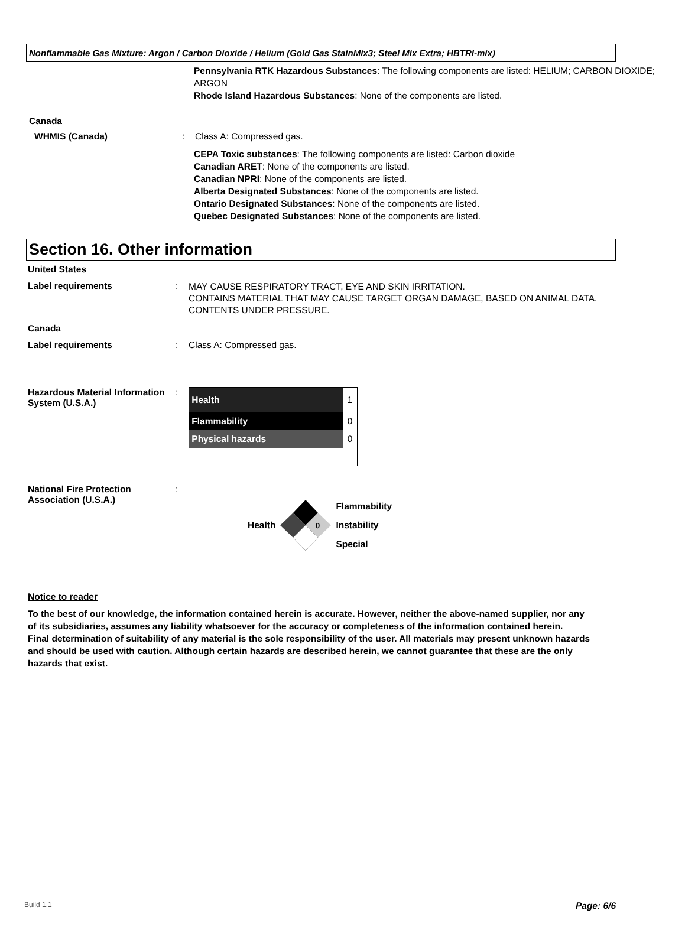Nonflammable Gas Mixture: Argon / Carbon Dioxide / Helium (Gold Gas StainMix3; Steel Mix Extra; HBTRI-mix)
Pennsylvania RTK Hazardous Substances: The following components are listed: HELIUM; CARBON DIOXIDE; ARGON
Rhode Island Hazardous Substances: None of the components are listed.
Canada
WHMIS (Canada) : Class A: Compressed gas.
CEPA Toxic substances: The following components are listed: Carbon dioxide
Canadian ARET: None of the components are listed.
Canadian NPRI: None of the components are listed.
Alberta Designated Substances: None of the components are listed.
Ontario Designated Substances: None of the components are listed.
Quebec Designated Substances: None of the components are listed.
Section 16. Other information
United States
Label requirements :
MAY CAUSE RESPIRATORY TRACT, EYE AND SKIN IRRITATION.
CONTAINS MATERIAL THAT MAY CAUSE TARGET ORGAN DAMAGE, BASED ON ANIMAL DATA.
CONTENTS UNDER PRESSURE.
Canada
Label requirements : Class A: Compressed gas.
Hazardous Material Information System (U.S.A.)
:
Health 1
Flammability 0
Physical hazards 0
National Fire Protection Association (U.S.A.)
: Health
0
Flammability
Instability
Special
Notice to reader
To the best of our knowledge, the information contained herein is accurate. However, neither the above-named supplier, nor any of its subsidiaries, assumes any liability whatsoever for the accuracy or completeness of the information contained herein.
Final determination of suitability of any material is the sole responsibility of the user. All materials may present unknown hazards and should be used with caution. Although certain hazards are described herein, we cannot guarantee that these are the only hazards that exist.
Build 1.1 Page: 6/6